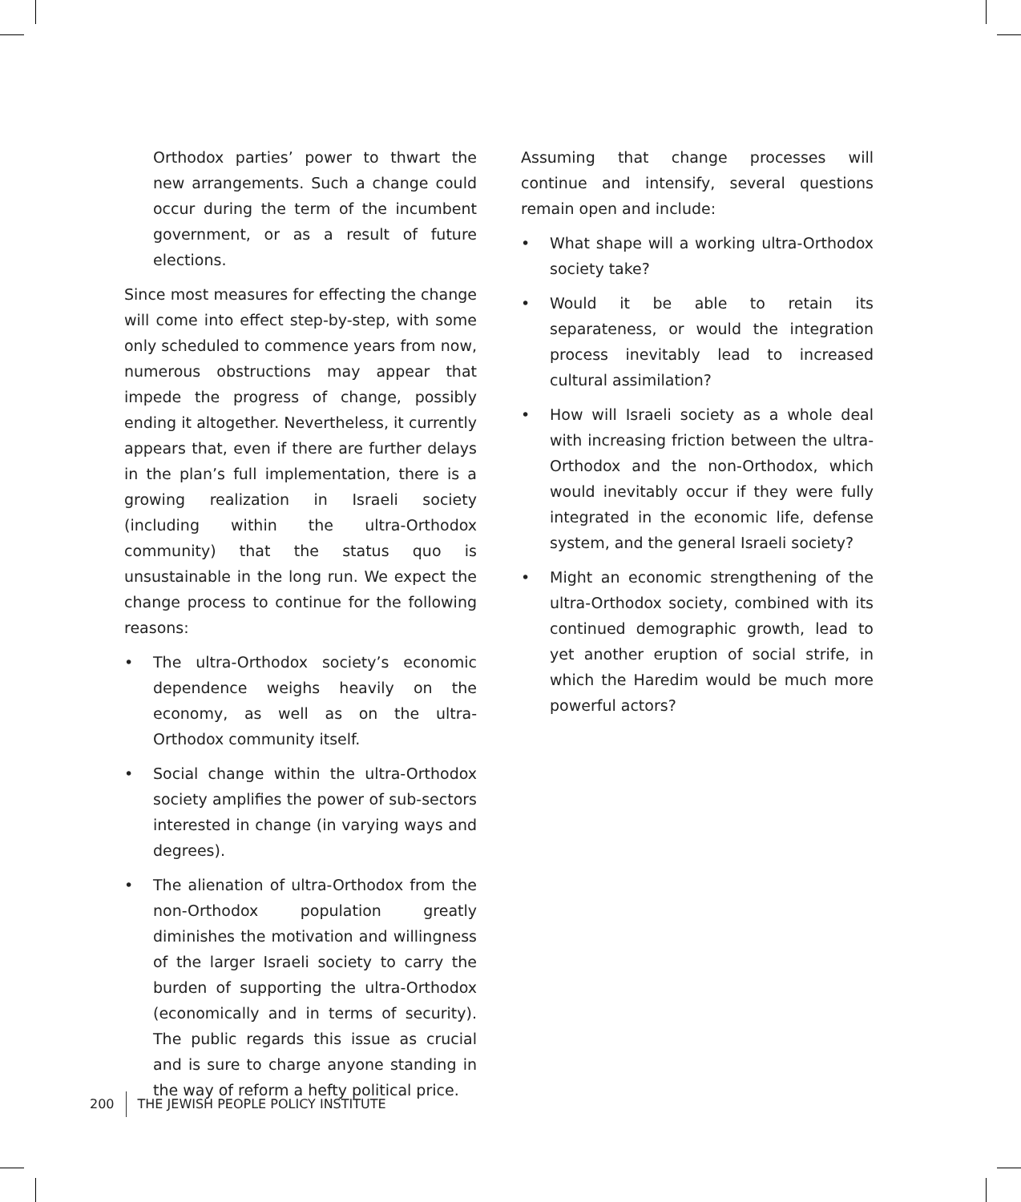Orthodox parties’ power to thwart the new arrangements. Such a change could occur during the term of the incumbent government, or as a result of future elections.
Since most measures for effecting the change will come into effect step-by-step, with some only scheduled to commence years from now, numerous obstructions may appear that impede the progress of change, possibly ending it altogether. Nevertheless, it currently appears that, even if there are further delays in the plan’s full implementation, there is a growing realization in Israeli society (including within the ultra-Orthodox community) that the status quo is unsustainable in the long run. We expect the change process to continue for the following reasons:
• The ultra-Orthodox society’s economic dependence weighs heavily on the economy, as well as on the ultra-Orthodox community itself.
• Social change within the ultra-Orthodox society amplifies the power of sub-sectors interested in change (in varying ways and degrees).
• The alienation of ultra-Orthodox from the non-Orthodox population greatly diminishes the motivation and willingness of the larger Israeli society to carry the burden of supporting the ultra-Orthodox (economically and in terms of security). The public regards this issue as crucial and is sure to charge anyone standing in the way of reform a hefty political price.
Assuming that change processes will continue and intensify, several questions remain open and include:
• What shape will a working ultra-Orthodox society take?
• Would it be able to retain its separateness, or would the integration process inevitably lead to increased cultural assimilation?
• How will Israeli society as a whole deal with increasing friction between the ultra-Orthodox and the non-Orthodox, which would inevitably occur if they were fully integrated in the economic life, defense system, and the general Israeli society?
• Might an economic strengthening of the ultra-Orthodox society, combined with its continued demographic growth, lead to yet another eruption of social strife, in which the Haredim would be much more powerful actors?
200 THE JEWISH PEOPLE POLICY INSTITUTE